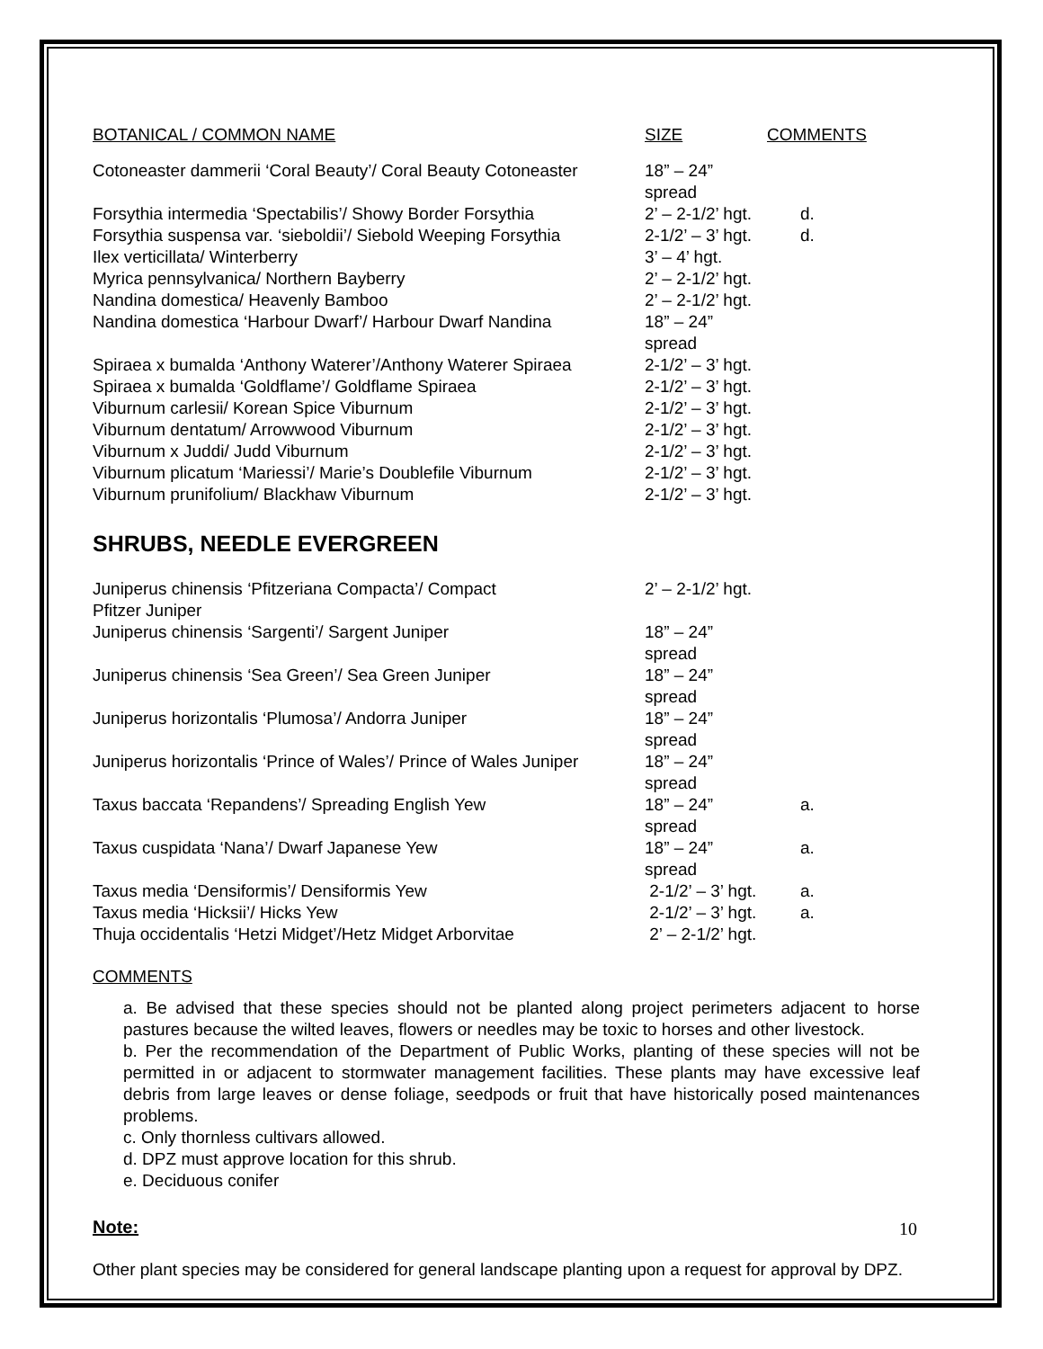| BOTANICAL / COMMON NAME | SIZE | COMMENTS |
| --- | --- | --- |
| Cotoneaster dammerii ‘Coral Beauty’/ Coral Beauty Cotoneaster | 18” – 24” spread | |
| Forsythia intermedia ‘Spectabilis’/ Showy Border Forsythia | 2’ – 2-1/2’ hgt. | d. |
| Forsythia suspensa var. ‘sieboldii’/ Siebold Weeping Forsythia | 2-1/2’ – 3’ hgt. | d. |
| Ilex verticillata/ Winterberry | 3’ – 4’ hgt. | |
| Myrica pennsylvanica/ Northern Bayberry | 2’ – 2-1/2’ hgt. | |
| Nandina domestica/ Heavenly Bamboo | 2’ – 2-1/2’ hgt. | |
| Nandina domestica ‘Harbour Dwarf’/ Harbour Dwarf Nandina | 18” – 24” spread | |
| Spiraea x bumalda ‘Anthony Waterer’/Anthony Waterer Spiraea | 2-1/2’ – 3’ hgt. | |
| Spiraea x bumalda ‘Goldflame’/ Goldflame Spiraea | 2-1/2’ – 3’ hgt. | |
| Viburnum carlesii/ Korean Spice Viburnum | 2-1/2’ – 3’ hgt. | |
| Viburnum dentatum/ Arrowwood Viburnum | 2-1/2’ – 3’ hgt. | |
| Viburnum x Juddi/ Judd Viburnum | 2-1/2’ – 3’ hgt. | |
| Viburnum plicatum ‘Mariessi’/ Marie’s Doublefile Viburnum | 2-1/2’ – 3’ hgt. | |
| Viburnum prunifolium/ Blackhaw Viburnum | 2-1/2’ – 3’ hgt. | |
SHRUBS, NEEDLE EVERGREEN
| Juniperus chinensis ‘Pfitzeriana Compacta’/ Compact Pfitzer Juniper | 2’ – 2-1/2’ hgt. | |
| Juniperus chinensis ‘Sargenti’/ Sargent Juniper | 18” – 24” spread | |
| Juniperus chinensis ‘Sea Green’/ Sea Green Juniper | 18” – 24” spread | |
| Juniperus horizontalis ‘Plumosa’/ Andorra Juniper | 18” – 24” spread | |
| Juniperus horizontalis ‘Prince of Wales’/ Prince of Wales Juniper | 18” – 24” spread | |
| Taxus baccata ‘Repandens’/ Spreading English Yew | 18” – 24” spread | a. |
| Taxus cuspidata ‘Nana’/ Dwarf Japanese Yew | 18” – 24” spread | a. |
| Taxus media ‘Densiformis’/ Densiformis Yew | 2-1/2’ – 3’ hgt. | a. |
| Taxus media ‘Hicksii’/ Hicks Yew | 2-1/2’ – 3’ hgt. | a. |
| Thuja occidentalis ‘Hetzi Midget’/Hetz Midget Arborvitae | 2’ – 2-1/2’ hgt. | |
COMMENTS
a. Be advised that these species should not be planted along project perimeters adjacent to horse pastures because the wilted leaves, flowers or needles may be toxic to horses and other livestock.
b. Per the recommendation of the Department of Public Works, planting of these species will not be permitted in or adjacent to stormwater management facilities. These plants may have excessive leaf debris from large leaves or dense foliage, seedpods or fruit that have historically posed maintenances problems.
c. Only thornless cultivars allowed.
d. DPZ must approve location for this shrub.
e. Deciduous conifer
Note:
Other plant species may be considered for general landscape planting upon a request for approval by DPZ.
10